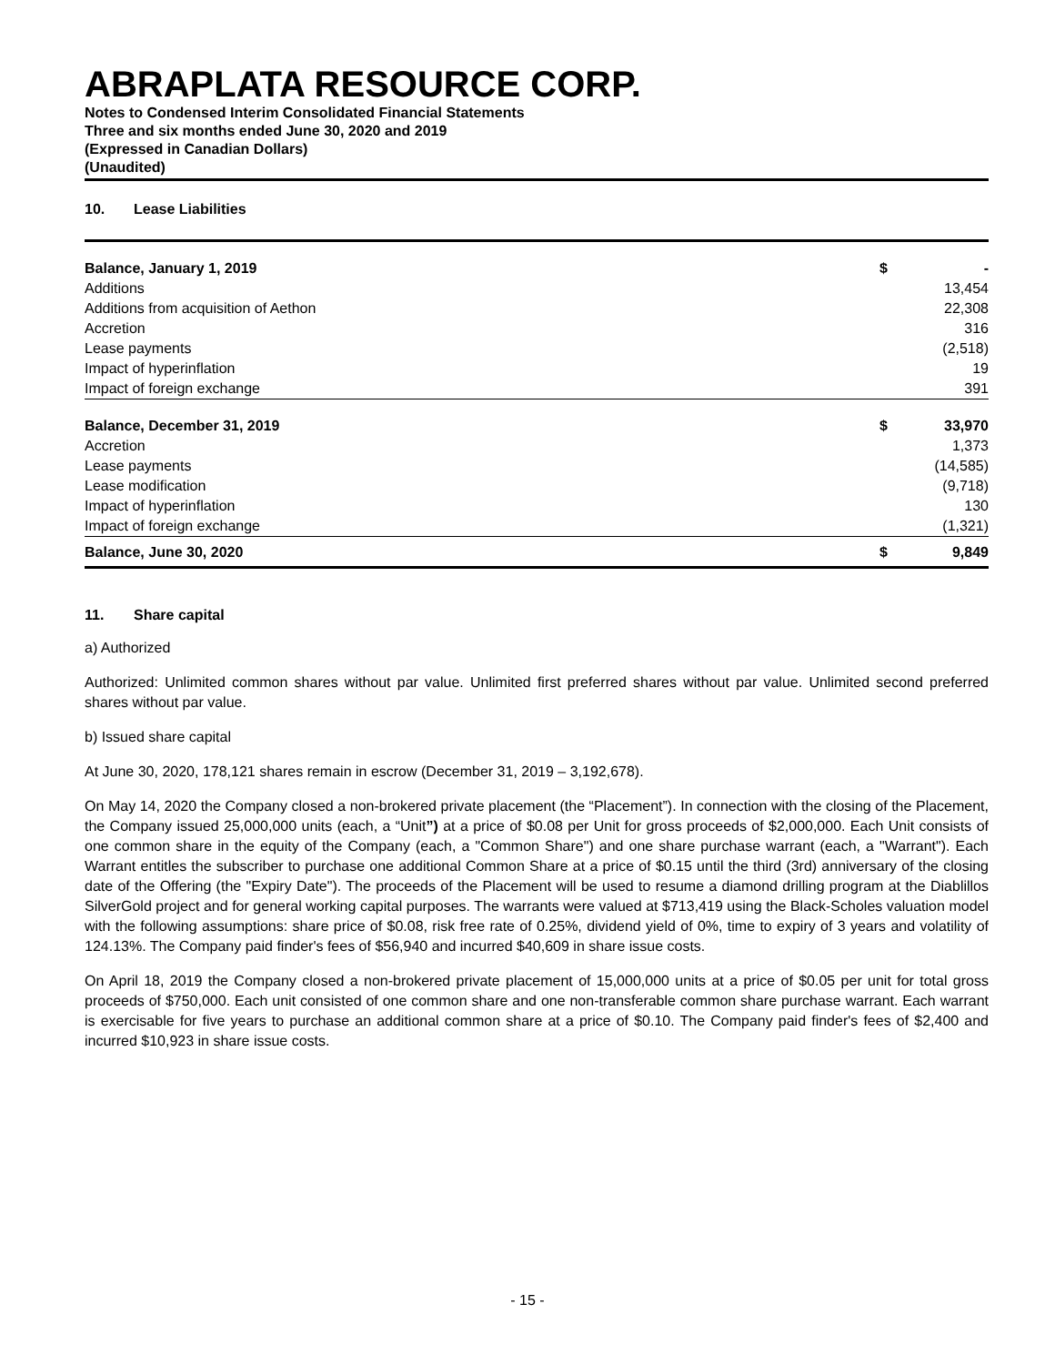ABRAPLATA RESOURCE CORP.
Notes to Condensed Interim Consolidated Financial Statements
Three and six months ended June 30, 2020 and 2019
(Expressed in Canadian Dollars)
(Unaudited)
10. Lease Liabilities
| Balance, January 1, 2019 | $ | - |
| Additions | | 13,454 |
| Additions from acquisition of Aethon | | 22,308 |
| Accretion | | 316 |
| Lease payments | | (2,518) |
| Impact of hyperinflation | | 19 |
| Impact of foreign exchange | | 391 |
| Balance, December 31, 2019 | $ | 33,970 |
| Accretion | | 1,373 |
| Lease payments | | (14,585) |
| Lease modification | | (9,718) |
| Impact of hyperinflation | | 130 |
| Impact of foreign exchange | | (1,321) |
| Balance, June 30, 2020 | $ | 9,849 |
11. Share capital
a) Authorized
Authorized: Unlimited common shares without par value. Unlimited first preferred shares without par value. Unlimited second preferred shares without par value.
b) Issued share capital
At June 30, 2020, 178,121 shares remain in escrow (December 31, 2019 – 3,192,678).
On May 14, 2020 the Company closed a non-brokered private placement (the “Placement”). In connection with the closing of the Placement, the Company issued 25,000,000 units (each, a “Unit”) at a price of $0.08 per Unit for gross proceeds of $2,000,000. Each Unit consists of one common share in the equity of the Company (each, a "Common Share") and one share purchase warrant (each, a "Warrant"). Each Warrant entitles the subscriber to purchase one additional Common Share at a price of $0.15 until the third (3rd) anniversary of the closing date of the Offering (the "Expiry Date"). The proceeds of the Placement will be used to resume a diamond drilling program at the Diablillos SilverGold project and for general working capital purposes. The warrants were valued at $713,419 using the Black-Scholes valuation model with the following assumptions: share price of $0.08, risk free rate of 0.25%, dividend yield of 0%, time to expiry of 3 years and volatility of 124.13%. The Company paid finder's fees of $56,940 and incurred $40,609 in share issue costs.
On April 18, 2019 the Company closed a non-brokered private placement of 15,000,000 units at a price of $0.05 per unit for total gross proceeds of $750,000. Each unit consisted of one common share and one non-transferable common share purchase warrant. Each warrant is exercisable for five years to purchase an additional common share at a price of $0.10. The Company paid finder's fees of $2,400 and incurred $10,923 in share issue costs.
- 15 -